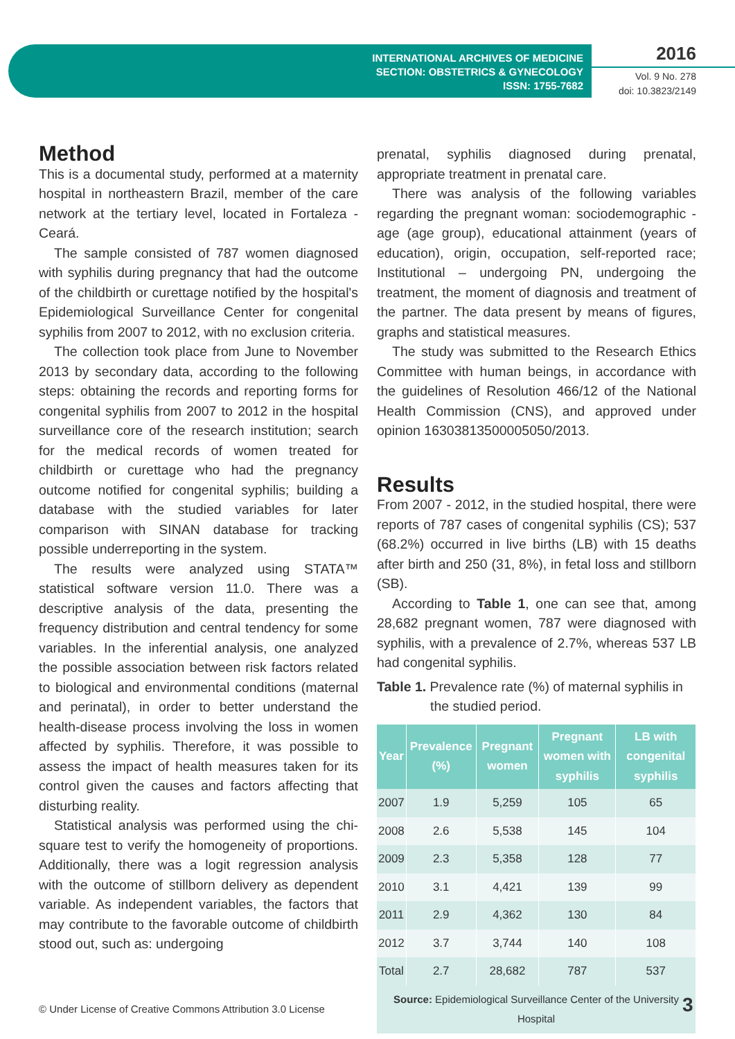INTERNATIONAL ARCHIVES OF MEDICINE
SECTION: OBSTETRICS & GYNECOLOGY
ISSN: 1755-7682
2016
Vol. 9 No. 278
doi: 10.3823/2149
Method
This is a documental study, performed at a maternity hospital in northeastern Brazil, member of the care network at the tertiary level, located in Fortaleza - Ceará.
The sample consisted of 787 women diagnosed with syphilis during pregnancy that had the outcome of the childbirth or curettage notified by the hospital's Epidemiological Surveillance Center for congenital syphilis from 2007 to 2012, with no exclusion criteria.
The collection took place from June to November 2013 by secondary data, according to the following steps: obtaining the records and reporting forms for congenital syphilis from 2007 to 2012 in the hospital surveillance core of the research institution; search for the medical records of women treated for childbirth or curettage who had the pregnancy outcome notified for congenital syphilis; building a database with the studied variables for later comparison with SINAN database for tracking possible underreporting in the system.
The results were analyzed using STATA™ statistical software version 11.0. There was a descriptive analysis of the data, presenting the frequency distribution and central tendency for some variables. In the inferential analysis, one analyzed the possible association between risk factors related to biological and environmental conditions (maternal and perinatal), in order to better understand the health-disease process involving the loss in women affected by syphilis. Therefore, it was possible to assess the impact of health measures taken for its control given the causes and factors affecting that disturbing reality.
Statistical analysis was performed using the chi-square test to verify the homogeneity of proportions. Additionally, there was a logit regression analysis with the outcome of stillborn delivery as dependent variable. As independent variables, the factors that may contribute to the favorable outcome of childbirth stood out, such as: undergoing
prenatal, syphilis diagnosed during prenatal, appropriate treatment in prenatal care.
There was analysis of the following variables regarding the pregnant woman: sociodemographic - age (age group), educational attainment (years of education), origin, occupation, self-reported race; Institutional – undergoing PN, undergoing the treatment, the moment of diagnosis and treatment of the partner. The data present by means of figures, graphs and statistical measures.
The study was submitted to the Research Ethics Committee with human beings, in accordance with the guidelines of Resolution 466/12 of the National Health Commission (CNS), and approved under opinion 16303813500005050/2013.
Results
From 2007 - 2012, in the studied hospital, there were reports of 787 cases of congenital syphilis (CS); 537 (68.2%) occurred in live births (LB) with 15 deaths after birth and 250 (31, 8%), in fetal loss and stillborn (SB).
According to Table 1, one can see that, among 28,682 pregnant women, 787 were diagnosed with syphilis, with a prevalence of 2.7%, whereas 537 LB had congenital syphilis.
Table 1. Prevalence rate (%) of maternal syphilis in the studied period.
| Year | Prevalence (%) | Pregnant women | Pregnant women with syphilis | LB with congenital syphilis |
| --- | --- | --- | --- | --- |
| 2007 | 1.9 | 5,259 | 105 | 65 |
| 2008 | 2.6 | 5,538 | 145 | 104 |
| 2009 | 2.3 | 5,358 | 128 | 77 |
| 2010 | 3.1 | 4,421 | 139 | 99 |
| 2011 | 2.9 | 4,362 | 130 | 84 |
| 2012 | 3.7 | 3,744 | 140 | 108 |
| Total | 2.7 | 28,682 | 787 | 537 |
| Source: Epidemiological Surveillance Center of the University Hospital | | | | |
© Under License of Creative Commons Attribution 3.0 License
3